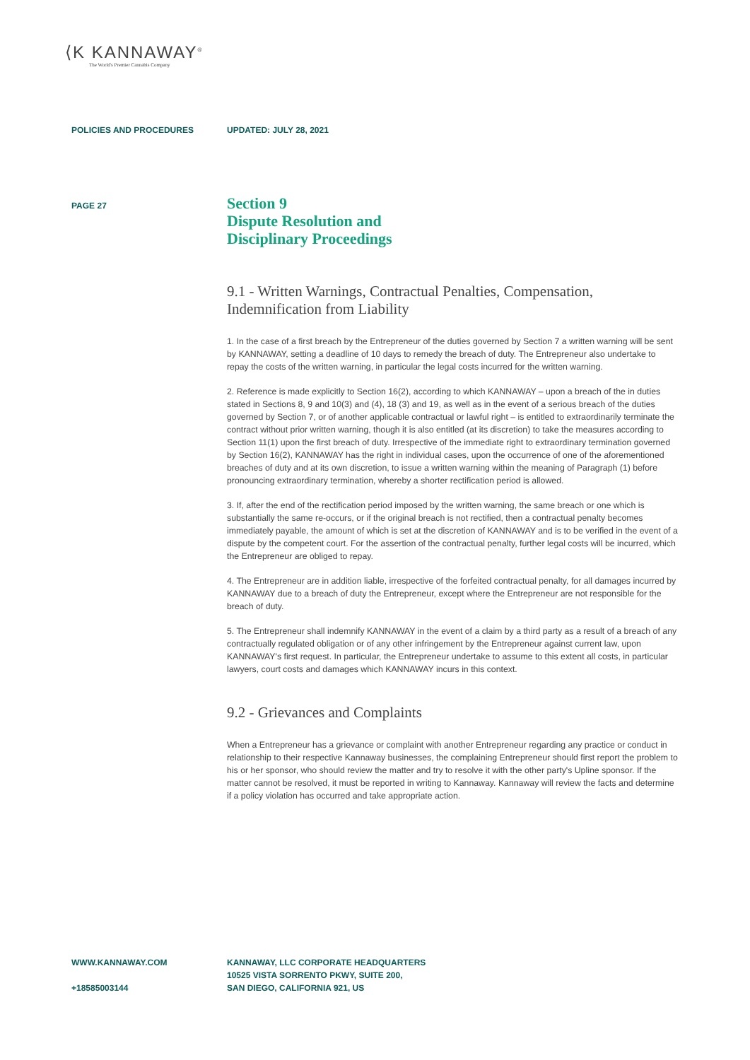⟨K KANNAWAY<sup>®</sup>
The World's Premier Cannabis Company
POLICIES AND PROCEDURES UPDATED: JULY 28, 2021
PAGE 27
Section 9
Dispute Resolution and
Disciplinary Proceedings
9.1 - Written Warnings, Contractual Penalties, Compensation, Indemnification from Liability
1. In the case of a first breach by the Entrepreneur of the duties governed by Section 7 a written warning will be sent by KANNAWAY, setting a deadline of 10 days to remedy the breach of duty. The Entrepreneur also undertake to repay the costs of the written warning, in particular the legal costs incurred for the written warning.
2. Reference is made explicitly to Section 16(2), according to which KANNAWAY – upon a breach of the in duties stated in Sections 8, 9 and 10(3) and (4), 18 (3) and 19, as well as in the event of a serious breach of the duties governed by Section 7, or of another applicable contractual or lawful right – is entitled to extraordinarily terminate the contract without prior written warning, though it is also entitled (at its discretion) to take the measures according to Section 11(1) upon the first breach of duty. Irrespective of the immediate right to extraordinary termination governed by Section 16(2), KANNAWAY has the right in individual cases, upon the occurrence of one of the aforementioned breaches of duty and at its own discretion, to issue a written warning within the meaning of Paragraph (1) before pronouncing extraordinary termination, whereby a shorter rectification period is allowed.
3. If, after the end of the rectification period imposed by the written warning, the same breach or one which is substantially the same re-occurs, or if the original breach is not rectified, then a contractual penalty becomes immediately payable, the amount of which is set at the discretion of KANNAWAY and is to be verified in the event of a dispute by the competent court. For the assertion of the contractual penalty, further legal costs will be incurred, which the Entrepreneur are obliged to repay.
4. The Entrepreneur are in addition liable, irrespective of the forfeited contractual penalty, for all damages incurred by KANNAWAY due to a breach of duty the Entrepreneur, except where the Entrepreneur are not responsible for the breach of duty.
5. The Entrepreneur shall indemnify KANNAWAY in the event of a claim by a third party as a result of a breach of any contractually regulated obligation or of any other infringement by the Entrepreneur against current law, upon KANNAWAY's first request. In particular, the Entrepreneur undertake to assume to this extent all costs, in particular lawyers, court costs and damages which KANNAWAY incurs in this context.
9.2 - Grievances and Complaints
When a Entrepreneur has a grievance or complaint with another Entrepreneur regarding any practice or conduct in relationship to their respective Kannaway businesses, the complaining Entrepreneur should first report the problem to his or her sponsor, who should review the matter and try to resolve it with the other party's Upline sponsor. If the matter cannot be resolved, it must be reported in writing to Kannaway. Kannaway will review the facts and determine if a policy violation has occurred and take appropriate action.
WWW.KANNAWAY.COM
+18585003144
KANNAWAY, LLC CORPORATE HEADQUARTERS
10525 VISTA SORRENTO PKWY, SUITE 200,
SAN DIEGO, CALIFORNIA 921, US